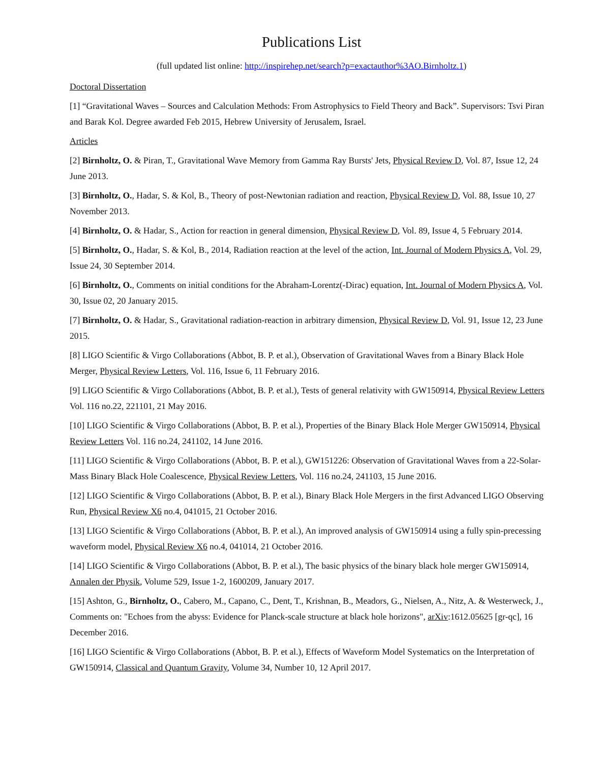Publications List
(full updated list online: http://inspirehep.net/search?p=exactauthor%3AO.Birnholtz.1)
Doctoral Dissertation
[1] “Gravitational Waves – Sources and Calculation Methods: From Astrophysics to Field Theory and Back”. Supervisors: Tsvi Piran and Barak Kol. Degree awarded Feb 2015, Hebrew University of Jerusalem, Israel.
Articles
[2] Birnholtz, O. & Piran, T., Gravitational Wave Memory from Gamma Ray Bursts' Jets, Physical Review D, Vol. 87, Issue 12, 24 June 2013.
[3] Birnholtz, O., Hadar, S. & Kol, B., Theory of post-Newtonian radiation and reaction, Physical Review D, Vol. 88, Issue 10, 27 November 2013.
[4] Birnholtz, O. & Hadar, S., Action for reaction in general dimension, Physical Review D, Vol. 89, Issue 4, 5 February 2014.
[5] Birnholtz, O., Hadar, S. & Kol, B., 2014, Radiation reaction at the level of the action, Int. Journal of Modern Physics A, Vol. 29, Issue 24, 30 September 2014.
[6] Birnholtz, O., Comments on initial conditions for the Abraham-Lorentz(-Dirac) equation, Int. Journal of Modern Physics A, Vol. 30, Issue 02, 20 January 2015.
[7] Birnholtz, O. & Hadar, S., Gravitational radiation-reaction in arbitrary dimension, Physical Review D, Vol. 91, Issue 12, 23 June 2015.
[8] LIGO Scientific & Virgo Collaborations (Abbot, B. P. et al.), Observation of Gravitational Waves from a Binary Black Hole Merger, Physical Review Letters, Vol. 116, Issue 6, 11 February 2016.
[9] LIGO Scientific & Virgo Collaborations (Abbot, B. P. et al.), Tests of general relativity with GW150914, Physical Review Letters Vol. 116 no.22, 221101, 21 May 2016.
[10] LIGO Scientific & Virgo Collaborations (Abbot, B. P. et al.), Properties of the Binary Black Hole Merger GW150914, Physical Review Letters Vol. 116 no.24, 241102, 14 June 2016.
[11] LIGO Scientific & Virgo Collaborations (Abbot, B. P. et al.), GW151226: Observation of Gravitational Waves from a 22-Solar-Mass Binary Black Hole Coalescence, Physical Review Letters, Vol. 116 no.24, 241103, 15 June 2016.
[12] LIGO Scientific & Virgo Collaborations (Abbot, B. P. et al.), Binary Black Hole Mergers in the first Advanced LIGO Observing Run, Physical Review X6 no.4, 041015, 21 October 2016.
[13] LIGO Scientific & Virgo Collaborations (Abbot, B. P. et al.), An improved analysis of GW150914 using a fully spin-precessing waveform model, Physical Review X6 no.4, 041014, 21 October 2016.
[14] LIGO Scientific & Virgo Collaborations (Abbot, B. P. et al.), The basic physics of the binary black hole merger GW150914, Annalen der Physik, Volume 529, Issue 1-2, 1600209, January 2017.
[15] Ashton, G., Birnholtz, O., Cabero, M., Capano, C., Dent, T., Krishnan, B., Meadors, G., Nielsen, A., Nitz, A. & Westerweck, J., Comments on: "Echoes from the abyss: Evidence for Planck-scale structure at black hole horizons", arXiv:1612.05625 [gr-qc], 16 December 2016.
[16] LIGO Scientific & Virgo Collaborations (Abbot, B. P. et al.), Effects of Waveform Model Systematics on the Interpretation of GW150914, Classical and Quantum Gravity, Volume 34, Number 10, 12 April 2017.